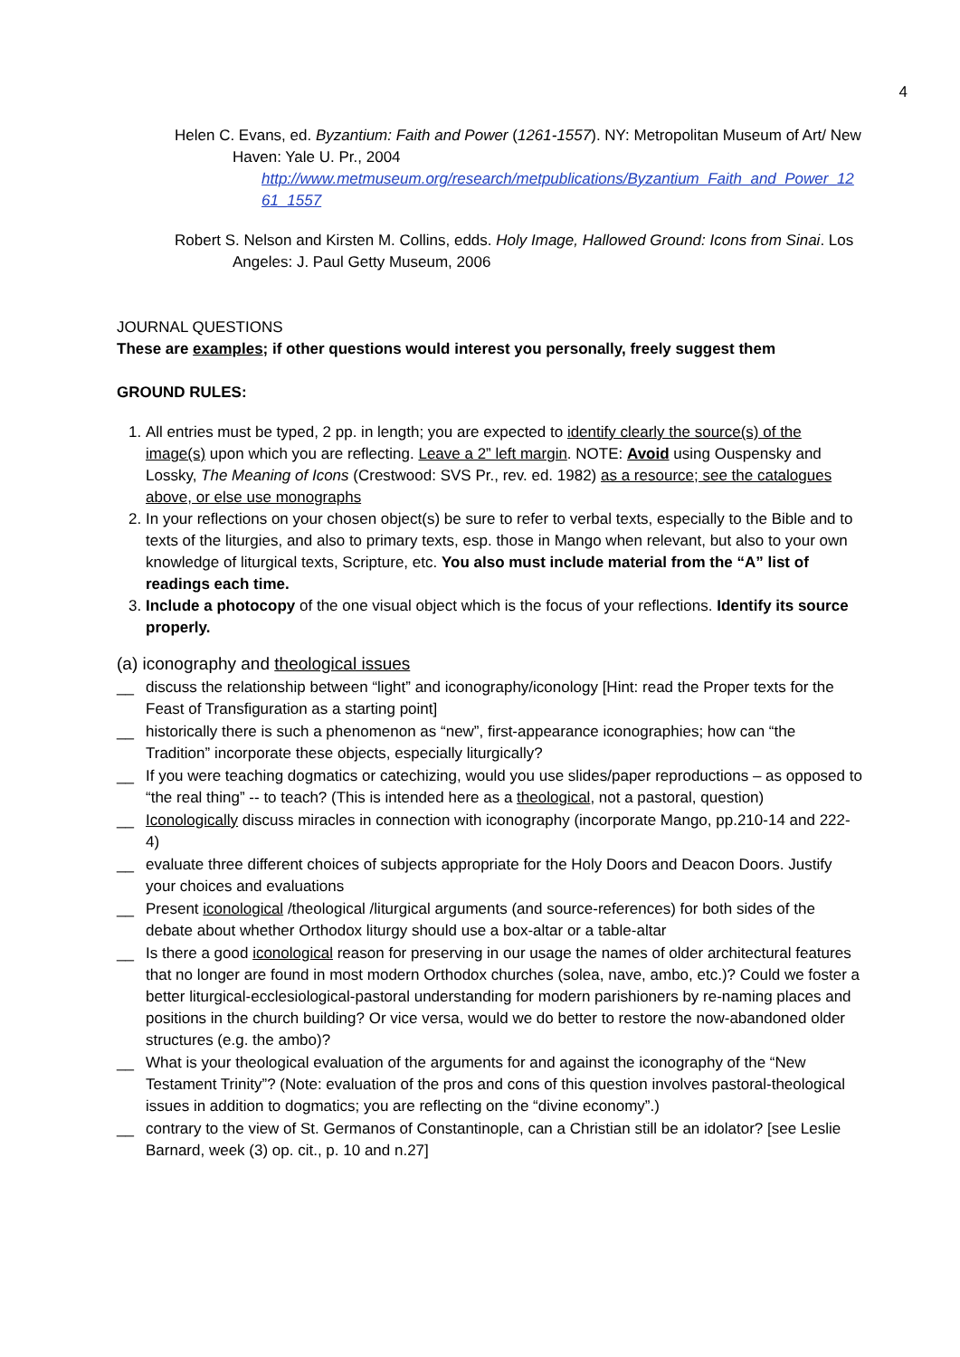4
Helen C. Evans, ed. Byzantium: Faith and Power (1261-1557). NY: Metropolitan Museum of Art/ New Haven: Yale U. Pr., 2004
http://www.metmuseum.org/research/metpublications/Byzantium_Faith_and_Power_1261_1557
Robert S. Nelson and Kirsten M. Collins, edds. Holy Image, Hallowed Ground: Icons from Sinai. Los Angeles: J. Paul Getty Museum, 2006
JOURNAL QUESTIONS
These are examples; if other questions would interest you personally, freely suggest them
GROUND RULES:
1. All entries must be typed, 2 pp. in length; you are expected to identify clearly the source(s) of the image(s) upon which you are reflecting. Leave a 2” left margin. NOTE: Avoid using Ouspensky and Lossky, The Meaning of Icons (Crestwood: SVS Pr., rev. ed. 1982) as a resource; see the catalogues above, or else use monographs
2. In your reflections on your chosen object(s) be sure to refer to verbal texts, especially to the Bible and to texts of the liturgies, and also to primary texts, esp. those in Mango when relevant, but also to your own knowledge of liturgical texts, Scripture, etc. You also must include material from the “A” list of readings each time.
3. Include a photocopy of the one visual object which is the focus of your reflections. Identify its source properly.
(a) iconography and theological issues
__ discuss the relationship between “light” and iconography/iconology [Hint: read the Proper texts for the Feast of Transfiguration as a starting point]
__ historically there is such a phenomenon as “new”, first-appearance iconographies; how can “the Tradition” incorporate these objects, especially liturgically?
__ If you were teaching dogmatics or catechizing, would you use slides/paper reproductions – as opposed to “the real thing” -- to teach? (This is intended here as a theological, not a pastoral, question)
__ Iconologically discuss miracles in connection with iconography (incorporate Mango, pp.210-14 and 222-4)
__ evaluate three different choices of subjects appropriate for the Holy Doors and Deacon Doors. Justify your choices and evaluations
__ Present iconological /theological /liturgical arguments (and source-references) for both sides of the debate about whether Orthodox liturgy should use a box-altar or a table-altar
__ Is there a good iconological reason for preserving in our usage the names of older architectural features that no longer are found in most modern Orthodox churches (solea, nave, ambo, etc.)? Could we foster a better liturgical-ecclesiological-pastoral understanding for modern parishioners by re-naming places and positions in the church building? Or vice versa, would we do better to restore the now-abandoned older structures (e.g. the ambo)?
__ What is your theological evaluation of the arguments for and against the iconography of the “New Testament Trinity”? (Note: evaluation of the pros and cons of this question involves pastoral-theological issues in addition to dogmatics; you are reflecting on the “divine economy”.)
__ contrary to the view of St. Germanos of Constantinople, can a Christian still be an idolator? [see Leslie Barnard, week (3) op. cit., p. 10 and n.27]